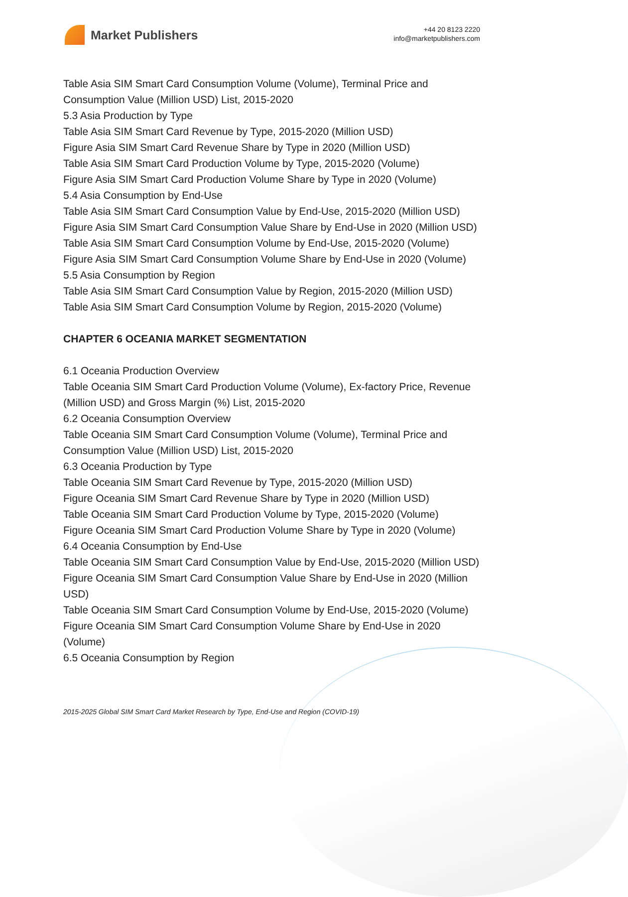Market Publishers
+44 20 8123 2220
info@marketpublishers.com
Table Asia SIM Smart Card Consumption Volume (Volume), Terminal Price and Consumption Value (Million USD) List, 2015-2020
5.3 Asia Production by Type
Table Asia SIM Smart Card Revenue by Type, 2015-2020 (Million USD)
Figure Asia SIM Smart Card Revenue Share by Type in 2020 (Million USD)
Table Asia SIM Smart Card Production Volume by Type, 2015-2020 (Volume)
Figure Asia SIM Smart Card Production Volume Share by Type in 2020 (Volume)
5.4 Asia Consumption by End-Use
Table Asia SIM Smart Card Consumption Value by End-Use, 2015-2020 (Million USD)
Figure Asia SIM Smart Card Consumption Value Share by End-Use in 2020 (Million USD)
Table Asia SIM Smart Card Consumption Volume by End-Use, 2015-2020 (Volume)
Figure Asia SIM Smart Card Consumption Volume Share by End-Use in 2020 (Volume)
5.5 Asia Consumption by Region
Table Asia SIM Smart Card Consumption Value by Region, 2015-2020 (Million USD)
Table Asia SIM Smart Card Consumption Volume by Region, 2015-2020 (Volume)
CHAPTER 6 OCEANIA MARKET SEGMENTATION
6.1 Oceania Production Overview
Table Oceania SIM Smart Card Production Volume (Volume), Ex-factory Price, Revenue (Million USD) and Gross Margin (%) List, 2015-2020
6.2 Oceania Consumption Overview
Table Oceania SIM Smart Card Consumption Volume (Volume), Terminal Price and Consumption Value (Million USD) List, 2015-2020
6.3 Oceania Production by Type
Table Oceania SIM Smart Card Revenue by Type, 2015-2020 (Million USD)
Figure Oceania SIM Smart Card Revenue Share by Type in 2020 (Million USD)
Table Oceania SIM Smart Card Production Volume by Type, 2015-2020 (Volume)
Figure Oceania SIM Smart Card Production Volume Share by Type in 2020 (Volume)
6.4 Oceania Consumption by End-Use
Table Oceania SIM Smart Card Consumption Value by End-Use, 2015-2020 (Million USD)
Figure Oceania SIM Smart Card Consumption Value Share by End-Use in 2020 (Million USD)
Table Oceania SIM Smart Card Consumption Volume by End-Use, 2015-2020 (Volume)
Figure Oceania SIM Smart Card Consumption Volume Share by End-Use in 2020 (Volume)
6.5 Oceania Consumption by Region
2015-2025 Global SIM Smart Card Market Research by Type, End-Use and Region (COVID-19)